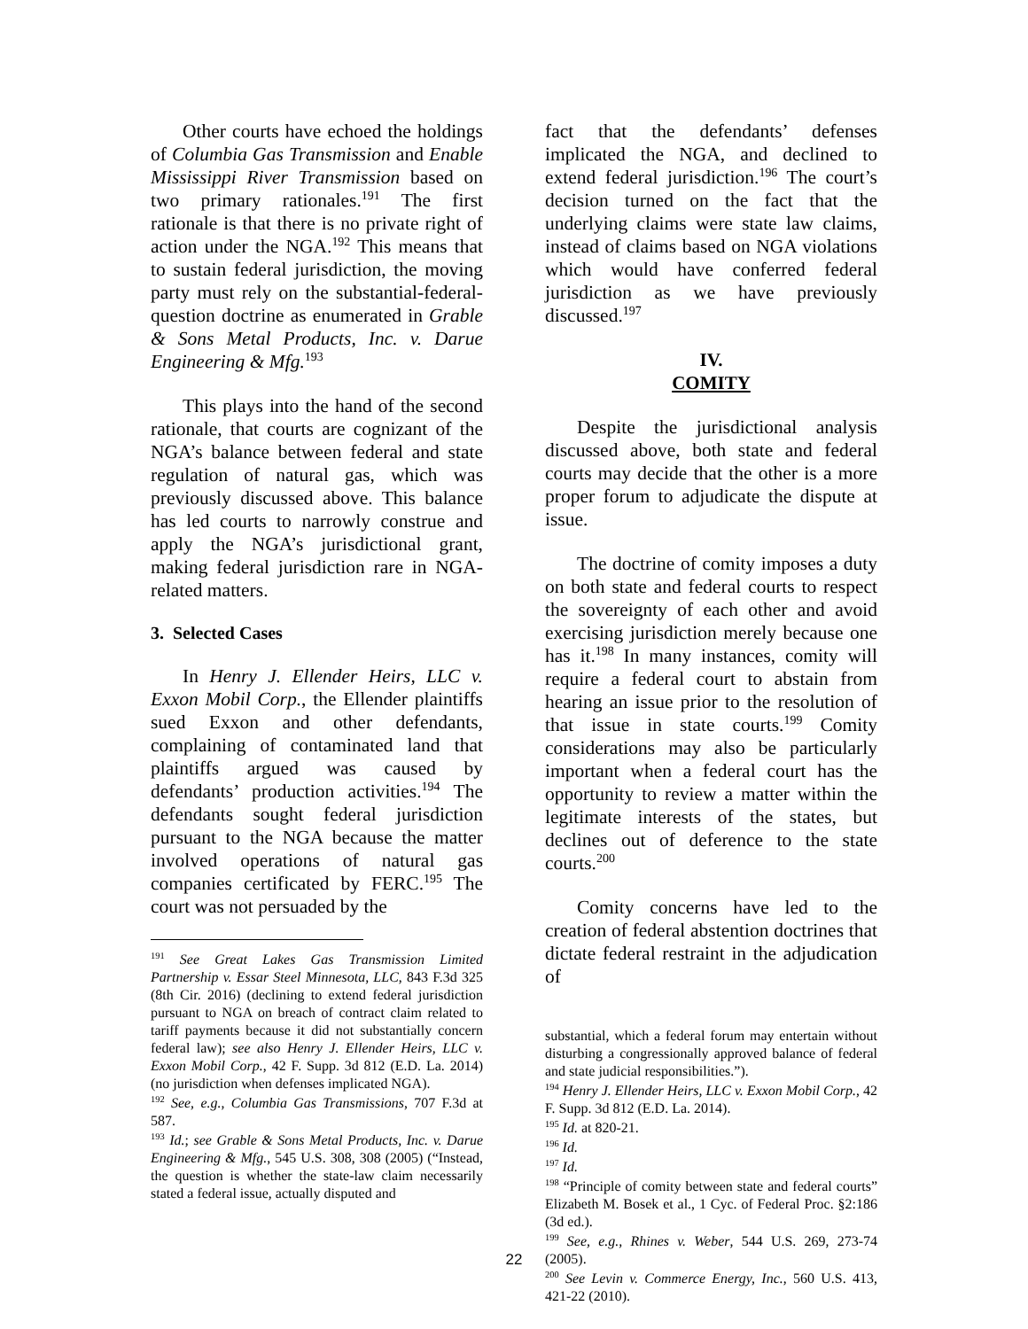Other courts have echoed the holdings of Columbia Gas Transmission and Enable Mississippi River Transmission based on two primary rationales.<sup>191</sup> The first rationale is that there is no private right of action under the NGA.<sup>192</sup> This means that to sustain federal jurisdiction, the moving party must rely on the substantial-federal-question doctrine as enumerated in Grable & Sons Metal Products, Inc. v. Darue Engineering & Mfg.<sup>193</sup>
This plays into the hand of the second rationale, that courts are cognizant of the NGA’s balance between federal and state regulation of natural gas, which was previously discussed above. This balance has led courts to narrowly construe and apply the NGA’s jurisdictional grant, making federal jurisdiction rare in NGA-related matters.
3. Selected Cases
In Henry J. Ellender Heirs, LLC v. Exxon Mobil Corp., the Ellender plaintiffs sued Exxon and other defendants, complaining of contaminated land that plaintiffs argued was caused by defendants’ production activities.<sup>194</sup> The defendants sought federal jurisdiction pursuant to the NGA because the matter involved operations of natural gas companies certificated by FERC.<sup>195</sup> The court was not persuaded by the
<sup>191</sup> See Great Lakes Gas Transmission Limited Partnership v. Essar Steel Minnesota, LLC, 843 F.3d 325 (8th Cir. 2016) (declining to extend federal jurisdiction pursuant to NGA on breach of contract claim related to tariff payments because it did not substantially concern federal law); see also Henry J. Ellender Heirs, LLC v. Exxon Mobil Corp., 42 F. Supp. 3d 812 (E.D. La. 2014) (no jurisdiction when defenses implicated NGA).
<sup>192</sup> See, e.g., Columbia Gas Transmissions, 707 F.3d at 587.
<sup>193</sup> Id.; see Grable & Sons Metal Products, Inc. v. Darue Engineering & Mfg., 545 U.S. 308, 308 (2005) (“Instead, the question is whether the state-law claim necessarily stated a federal issue, actually disputed and
fact that the defendants’ defenses implicated the NGA, and declined to extend federal jurisdiction.<sup>196</sup> The court’s decision turned on the fact that the underlying claims were state law claims, instead of claims based on NGA violations which would have conferred federal jurisdiction as we have previously discussed.<sup>197</sup>
IV.
COMITY
Despite the jurisdictional analysis discussed above, both state and federal courts may decide that the other is a more proper forum to adjudicate the dispute at issue.
The doctrine of comity imposes a duty on both state and federal courts to respect the sovereignty of each other and avoid exercising jurisdiction merely because one has it.<sup>198</sup> In many instances, comity will require a federal court to abstain from hearing an issue prior to the resolution of that issue in state courts.<sup>199</sup> Comity considerations may also be particularly important when a federal court has the opportunity to review a matter within the legitimate interests of the states, but declines out of deference to the state courts.<sup>200</sup>
Comity concerns have led to the creation of federal abstention doctrines that dictate federal restraint in the adjudication of
substantial, which a federal forum may entertain without disturbing a congressionally approved balance of federal and state judicial responsibilities.”).
<sup>194</sup> Henry J. Ellender Heirs, LLC v. Exxon Mobil Corp., 42 F. Supp. 3d 812 (E.D. La. 2014).
<sup>195</sup> Id. at 820-21.
<sup>196</sup> Id.
<sup>197</sup> Id.
<sup>198</sup> “Principle of comity between state and federal courts” Elizabeth M. Bosek et al., 1 Cyc. of Federal Proc. §2:186 (3d ed.).
<sup>199</sup> See, e.g., Rhines v. Weber, 544 U.S. 269, 273-74 (2005).
<sup>200</sup> See Levin v. Commerce Energy, Inc., 560 U.S. 413, 421-22 (2010).
22